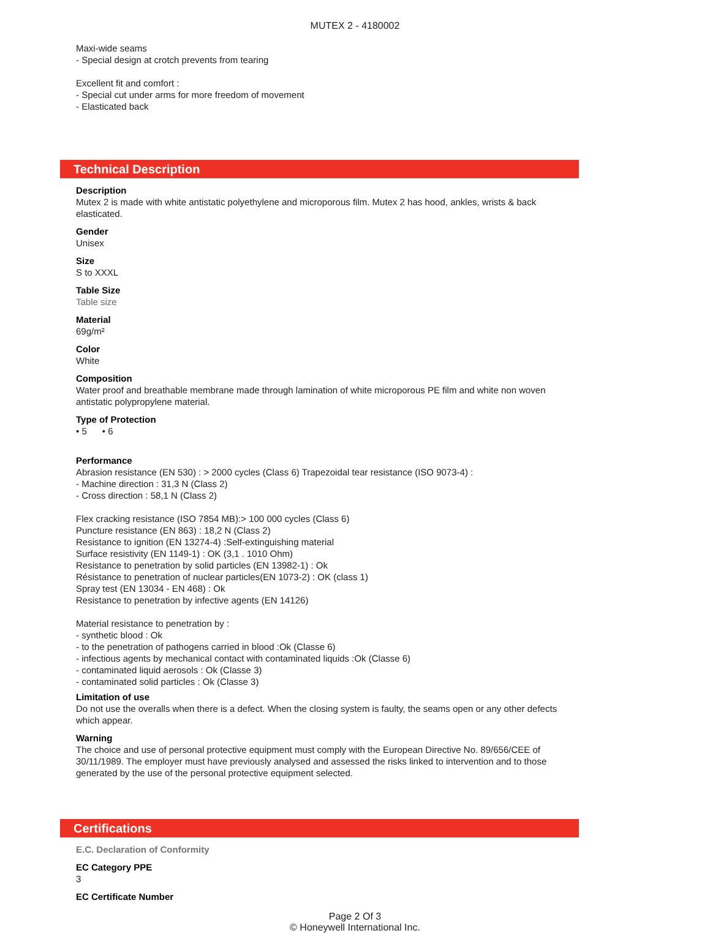MUTEX 2 - 4180002
Maxi-wide seams
- Special design at crotch prevents from tearing
Excellent fit and comfort :
- Special cut under arms for more freedom of movement
- Elasticated back
Technical Description
Description
Mutex 2 is made with white antistatic polyethylene and microporous film. Mutex 2 has hood, ankles, wrists & back elasticated.
Gender
Unisex
Size
S to XXXL
Table Size
Table size
Material
69g/m²
Color
White
Composition
Water proof and breathable membrane made through lamination of white microporous PE film and white non woven antistatic polypropylene material.
Type of Protection
• 5 • 6
Performance
Abrasion resistance (EN 530) : > 2000 cycles (Class 6) Trapezoidal tear resistance (ISO 9073-4) :
- Machine direction : 31,3 N (Class 2)
- Cross direction : 58,1 N (Class 2)
Flex cracking resistance (ISO 7854 MB):> 100 000 cycles (Class 6)
Puncture resistance (EN 863) : 18,2 N (Class 2)
Resistance to ignition (EN 13274-4) :Self-extinguishing material
Surface resistivity (EN 1149-1) : OK (3,1 . 1010 Ohm)
Resistance to penetration by solid particles (EN 13982-1) : Ok
Résistance to penetration of nuclear particles(EN 1073-2) : OK (class 1)
Spray test (EN 13034 - EN 468) : Ok
Resistance to penetration by infective agents (EN 14126)
Material resistance to penetration by :
- synthetic blood : Ok
- to the penetration of pathogens carried in blood :Ok (Classe 6)
- infectious agents by mechanical contact with contaminated liquids :Ok (Classe 6)
- contaminated liquid aerosols : Ok (Classe 3)
- contaminated solid particles : Ok (Classe 3)
Limitation of use
Do not use the overalls when there is a defect. When the closing system is faulty, the seams open or any other defects which appear.
Warning
The choice and use of personal protective equipment must comply with the European Directive No. 89/656/CEE of 30/11/1989. The employer must have previously analysed and assessed the risks linked to intervention and to those generated by the use of the personal protective equipment selected.
Certifications
E.C. Declaration of Conformity
EC Category PPE
3
EC Certificate Number
Page 2 Of 3
© Honeywell International Inc.